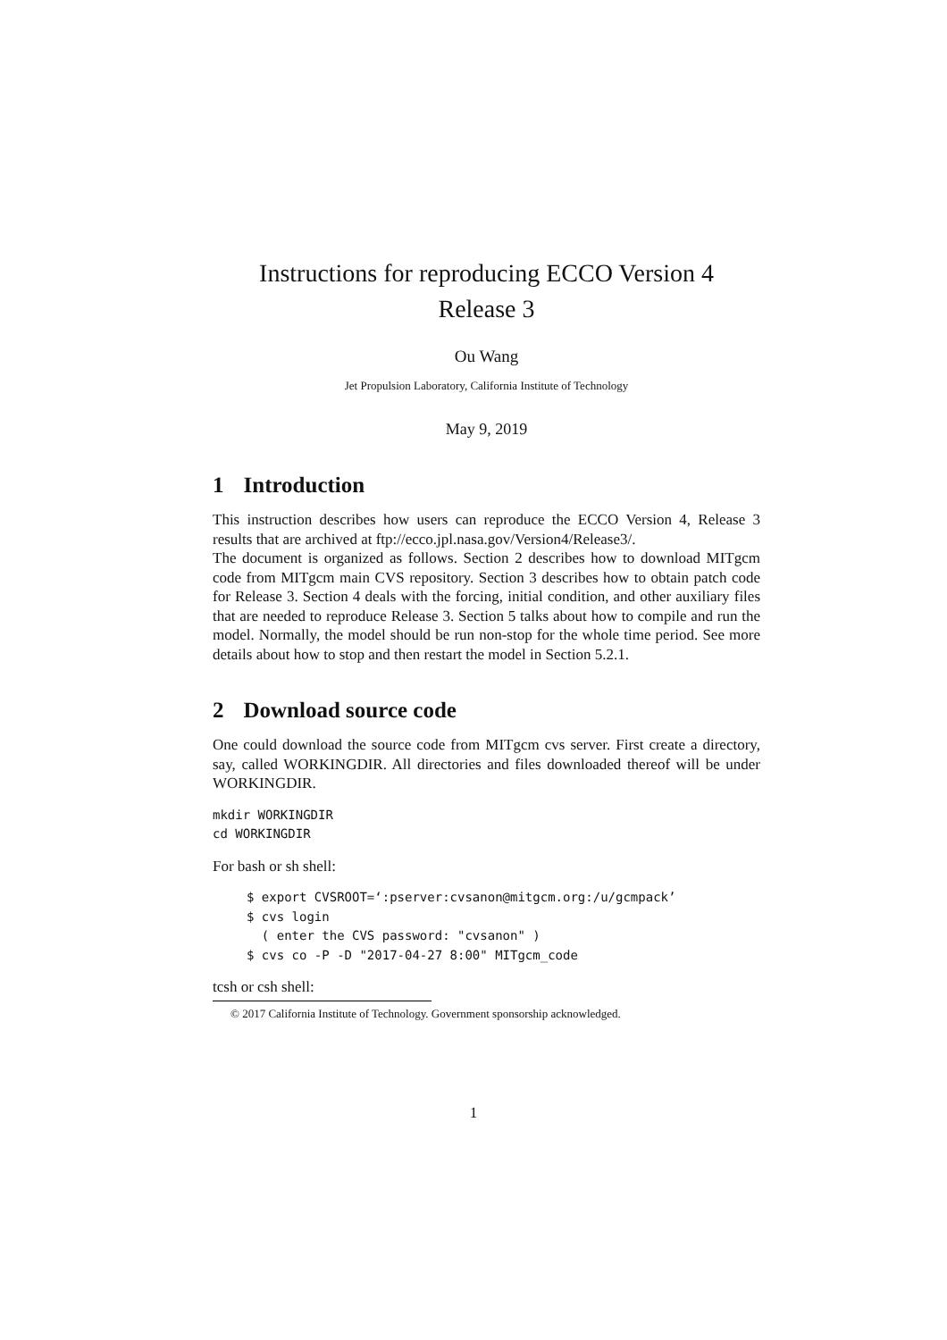Instructions for reproducing ECCO Version 4
Release 3
Ou Wang
Jet Propulsion Laboratory, California Institute of Technology
May 9, 2019
1 Introduction
This instruction describes how users can reproduce the ECCO Version 4, Release 3 results that are archived at ftp://ecco.jpl.nasa.gov/Version4/Release3/.
The document is organized as follows. Section 2 describes how to download MITgcm code from MITgcm main CVS repository. Section 3 describes how to obtain patch code for Release 3. Section 4 deals with the forcing, initial condition, and other auxiliary files that are needed to reproduce Release 3. Section 5 talks about how to compile and run the model. Normally, the model should be run non-stop for the whole time period. See more details about how to stop and then restart the model in Section 5.2.1.
2 Download source code
One could download the source code from MITgcm cvs server. First create a directory, say, called WORKINGDIR. All directories and files downloaded thereof will be under WORKINGDIR.
mkdir WORKINGDIR
cd WORKINGDIR
For bash or sh shell:
$ export CVSROOT=‘:pserver:cvsanon@mitgcm.org:/u/gcmpack’
$ cvs login
  ( enter the CVS password: "cvsanon" )
$ cvs co -P -D "2017-04-27 8:00" MITgcm_code
tcsh or csh shell:
© 2017 California Institute of Technology. Government sponsorship acknowledged.
1